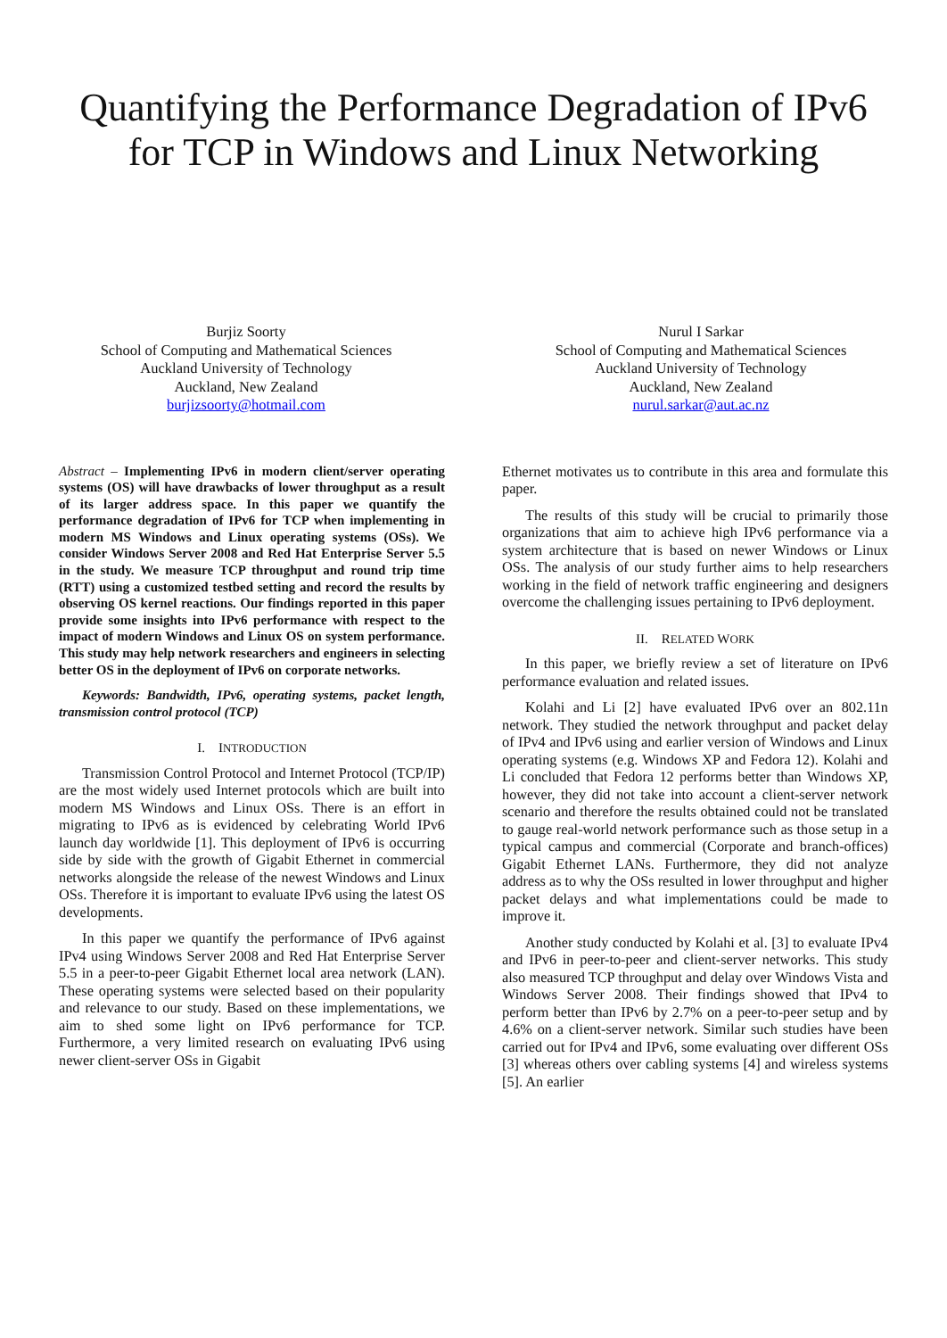Quantifying the Performance Degradation of IPv6 for TCP in Windows and Linux Networking
Burjiz Soorty
School of Computing and Mathematical Sciences
Auckland University of Technology
Auckland, New Zealand
burjizsoorty@hotmail.com
Nurul I Sarkar
School of Computing and Mathematical Sciences
Auckland University of Technology
Auckland, New Zealand
nurul.sarkar@aut.ac.nz
Abstract – Implementing IPv6 in modern client/server operating systems (OS) will have drawbacks of lower throughput as a result of its larger address space. In this paper we quantify the performance degradation of IPv6 for TCP when implementing in modern MS Windows and Linux operating systems (OSs). We consider Windows Server 2008 and Red Hat Enterprise Server 5.5 in the study. We measure TCP throughput and round trip time (RTT) using a customized testbed setting and record the results by observing OS kernel reactions. Our findings reported in this paper provide some insights into IPv6 performance with respect to the impact of modern Windows and Linux OS on system performance. This study may help network researchers and engineers in selecting better OS in the deployment of IPv6 on corporate networks.
Keywords: Bandwidth, IPv6, operating systems, packet length, transmission control protocol (TCP)
I. INTRODUCTION
Transmission Control Protocol and Internet Protocol (TCP/IP) are the most widely used Internet protocols which are built into modern MS Windows and Linux OSs. There is an effort in migrating to IPv6 as is evidenced by celebrating World IPv6 launch day worldwide [1]. This deployment of IPv6 is occurring side by side with the growth of Gigabit Ethernet in commercial networks alongside the release of the newest Windows and Linux OSs. Therefore it is important to evaluate IPv6 using the latest OS developments.
In this paper we quantify the performance of IPv6 against IPv4 using Windows Server 2008 and Red Hat Enterprise Server 5.5 in a peer-to-peer Gigabit Ethernet local area network (LAN). These operating systems were selected based on their popularity and relevance to our study. Based on these implementations, we aim to shed some light on IPv6 performance for TCP. Furthermore, a very limited research on evaluating IPv6 using newer client-server OSs in Gigabit
Ethernet motivates us to contribute in this area and formulate this paper.
The results of this study will be crucial to primarily those organizations that aim to achieve high IPv6 performance via a system architecture that is based on newer Windows or Linux OSs. The analysis of our study further aims to help researchers working in the field of network traffic engineering and designers overcome the challenging issues pertaining to IPv6 deployment.
II. RELATED WORK
In this paper, we briefly review a set of literature on IPv6 performance evaluation and related issues.
Kolahi and Li [2] have evaluated IPv6 over an 802.11n network. They studied the network throughput and packet delay of IPv4 and IPv6 using and earlier version of Windows and Linux operating systems (e.g. Windows XP and Fedora 12). Kolahi and Li concluded that Fedora 12 performs better than Windows XP, however, they did not take into account a client-server network scenario and therefore the results obtained could not be translated to gauge real-world network performance such as those setup in a typical campus and commercial (Corporate and branch-offices) Gigabit Ethernet LANs. Furthermore, they did not analyze address as to why the OSs resulted in lower throughput and higher packet delays and what implementations could be made to improve it.
Another study conducted by Kolahi et al. [3] to evaluate IPv4 and IPv6 in peer-to-peer and client-server networks. This study also measured TCP throughput and delay over Windows Vista and Windows Server 2008. Their findings showed that IPv4 to perform better than IPv6 by 2.7% on a peer-to-peer setup and by 4.6% on a client-server network. Similar such studies have been carried out for IPv4 and IPv6, some evaluating over different OSs [3] whereas others over cabling systems [4] and wireless systems [5]. An earlier